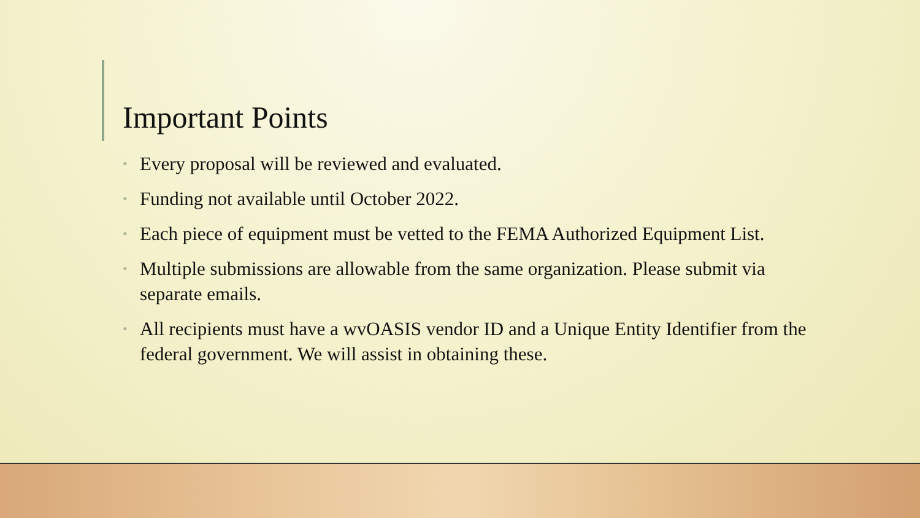Important Points
• Every proposal will be reviewed and evaluated.
• Funding not available until October 2022.
• Each piece of equipment must be vetted to the FEMA Authorized Equipment List.
• Multiple submissions are allowable from the same organization. Please submit via separate emails.
• All recipients must have a wvOASIS vendor ID and a Unique Entity Identifier from the federal government. We will assist in obtaining these.